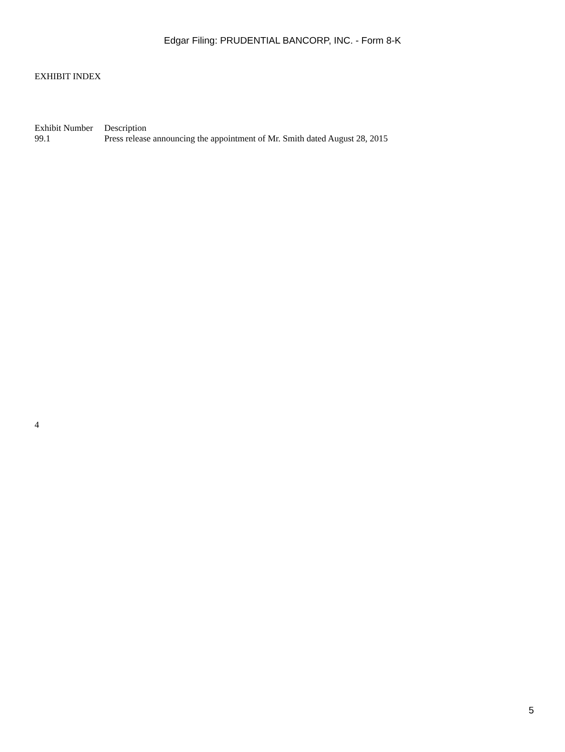Edgar Filing: PRUDENTIAL BANCORP, INC. - Form 8-K
EXHIBIT INDEX
| Exhibit Number | Description |
| --- | --- |
| 99.1 | Press release announcing the appointment of Mr. Smith dated August 28, 2015 |
4
5